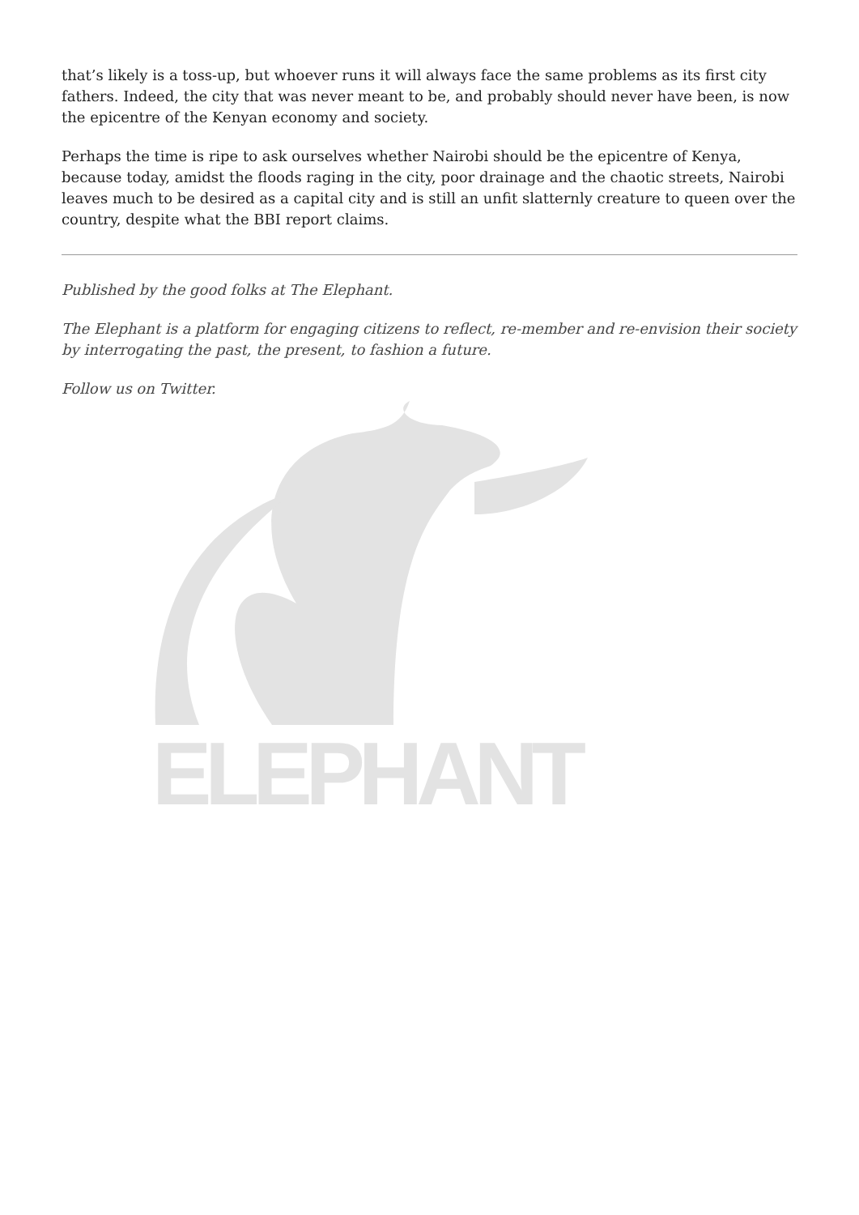that’s likely is a toss-up, but whoever runs it will always face the same problems as its first city fathers. Indeed, the city that was never meant to be, and probably should never have been, is now the epicentre of the Kenyan economy and society.
Perhaps the time is ripe to ask ourselves whether Nairobi should be the epicentre of Kenya, because today, amidst the floods raging in the city, poor drainage and the chaotic streets, Nairobi leaves much to be desired as a capital city and is still an unfit slatternly creature to queen over the country, despite what the BBI report claims.
Published by the good folks at The Elephant.
The Elephant is a platform for engaging citizens to reflect, re-member and re-envision their society by interrogating the past, the present, to fashion a future.
Follow us on Twitter.
ELEPHANT